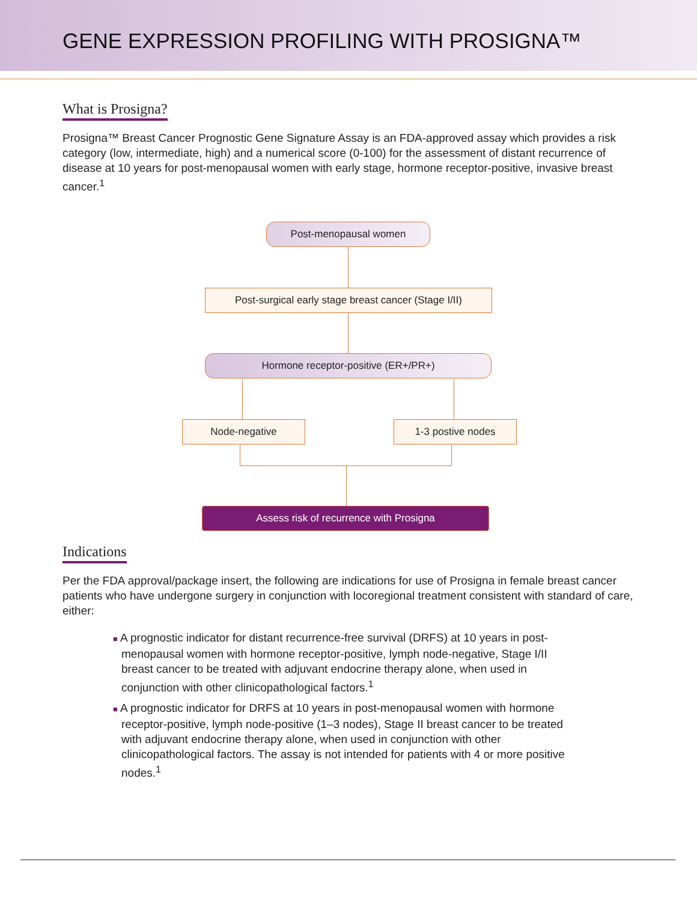GENE EXPRESSION PROFILING WITH PROSIGNA™
What is Prosigna?
Prosigna™ Breast Cancer Prognostic Gene Signature Assay is an FDA-approved assay which provides a risk category (low, intermediate, high) and a numerical score (0-100) for the assessment of distant recurrence of disease at 10 years for post-menopausal women with early stage, hormone receptor-positive, invasive breast cancer.<sup>1</sup>
Post-menopausal women
Post-surgical early stage breast cancer (Stage I/II)
Hormone receptor-positive (ER+/PR+)
Node-negative 1-3 postive nodes
Assess risk of recurrence with Prosigna
Indications
Per the FDA approval/package insert, the following are indications for use of Prosigna in female breast cancer patients who have undergone surgery in conjunction with locoregional treatment consistent with standard of care, either:
■ A prognostic indicator for distant recurrence-free survival (DRFS) at 10 years in post-menopausal women with hormone receptor-positive, lymph node-negative, Stage I/II breast cancer to be treated with adjuvant endocrine therapy alone, when used in conjunction with other clinicopathological factors.<sup>1</sup>
■ A prognostic indicator for DRFS at 10 years in post-menopausal women with hormone receptor-positive, lymph node-positive (1–3 nodes), Stage II breast cancer to be treated with adjuvant endocrine therapy alone, when used in conjunction with other clinicopathological factors. The assay is not intended for patients with 4 or more positive nodes.<sup>1</sup>